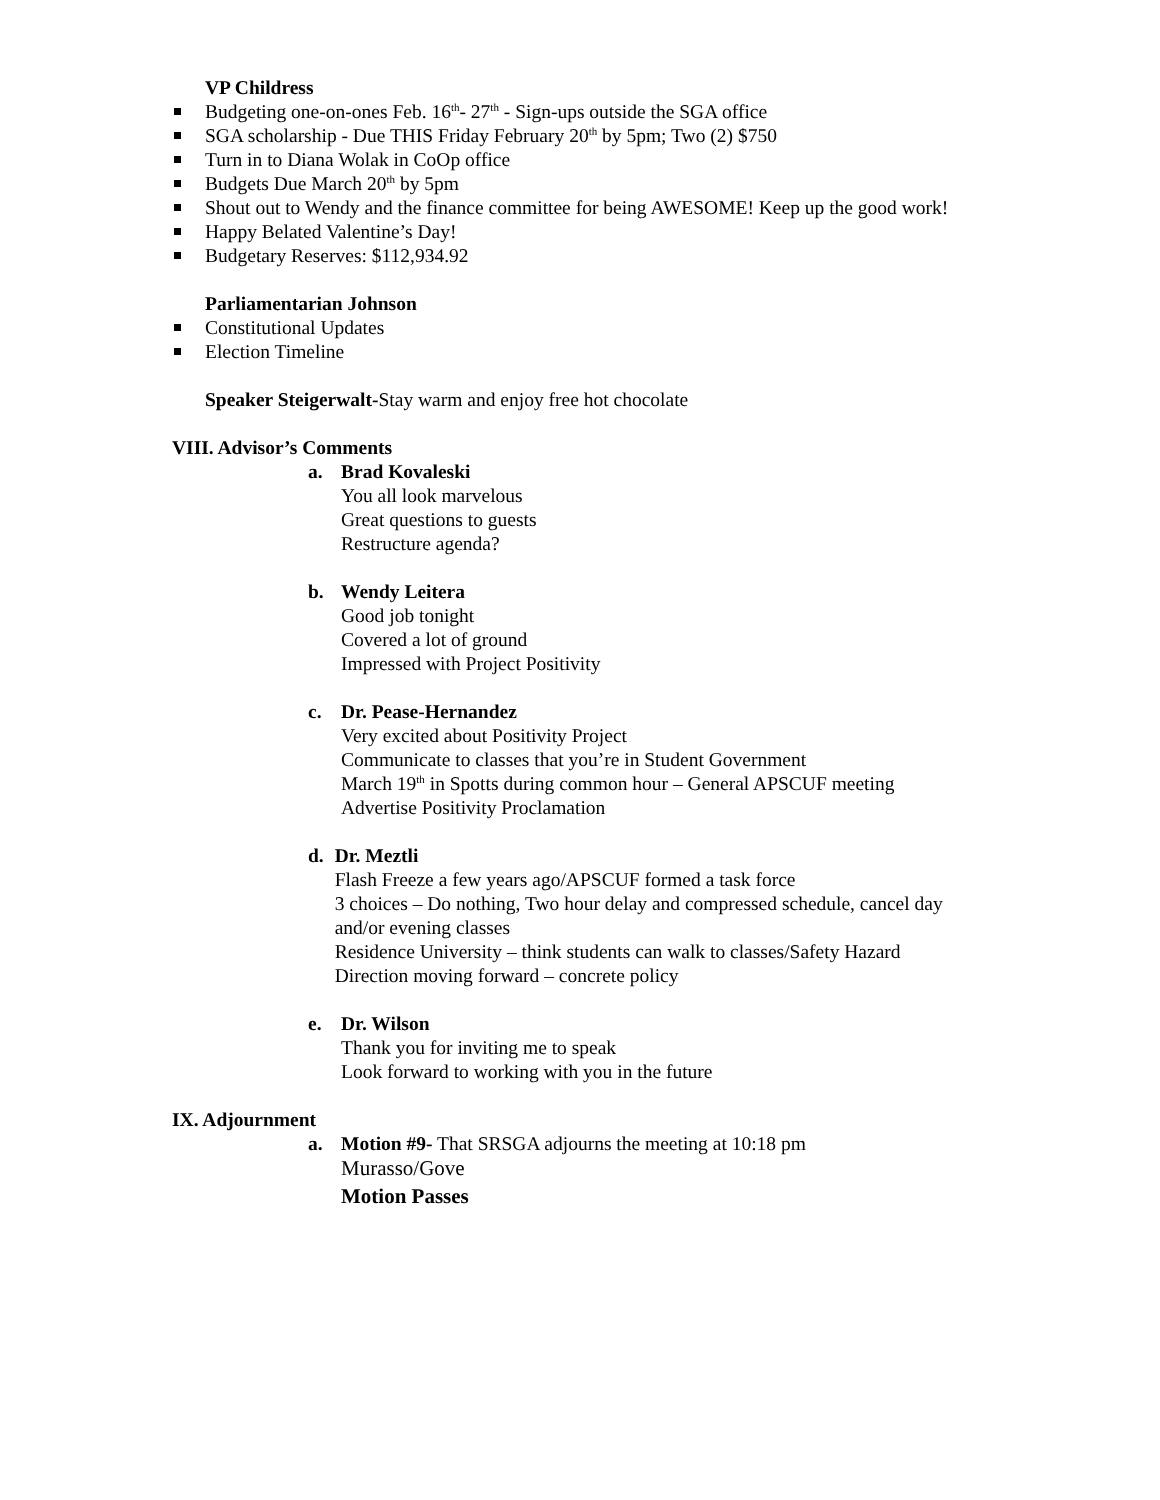VP Childress
Budgeting one-on-ones Feb. 16<sup>th</sup>- 27<sup>th</sup> - Sign-ups outside the SGA office
SGA scholarship - Due THIS Friday February 20<sup>th</sup> by 5pm; Two (2) $750
Turn in to Diana Wolak in CoOp office
Budgets Due March 20<sup>th</sup> by 5pm
Shout out to Wendy and the finance committee for being AWESOME! Keep up the good work!
Happy Belated Valentine’s Day!
Budgetary Reserves: $112,934.92
Parliamentarian Johnson
Constitutional Updates
Election Timeline
Speaker Steigerwalt-Stay warm and enjoy free hot chocolate
VIII. Advisor’s Comments
a. Brad Kovaleski
You all look marvelous
Great questions to guests
Restructure agenda?
b. Wendy Leitera
Good job tonight
Covered a lot of ground
Impressed with Project Positivity
c. Dr. Pease-Hernandez
Very excited about Positivity Project
Communicate to classes that you’re in Student Government
March 19<sup>th</sup> in Spotts during common hour – General APSCUF meeting
Advertise Positivity Proclamation
d. Dr. Meztli
Flash Freeze a few years ago/APSCUF formed a task force
3 choices – Do nothing, Two hour delay and compressed schedule, cancel day and/or evening classes
Residence University – think students can walk to classes/Safety Hazard
Direction moving forward – concrete policy
e. Dr. Wilson
Thank you for inviting me to speak
Look forward to working with you in the future
IX. Adjournment
a. Motion #9- That SRSGA adjourns the meeting at 10:18 pm
Murasso/Gove
Motion Passes